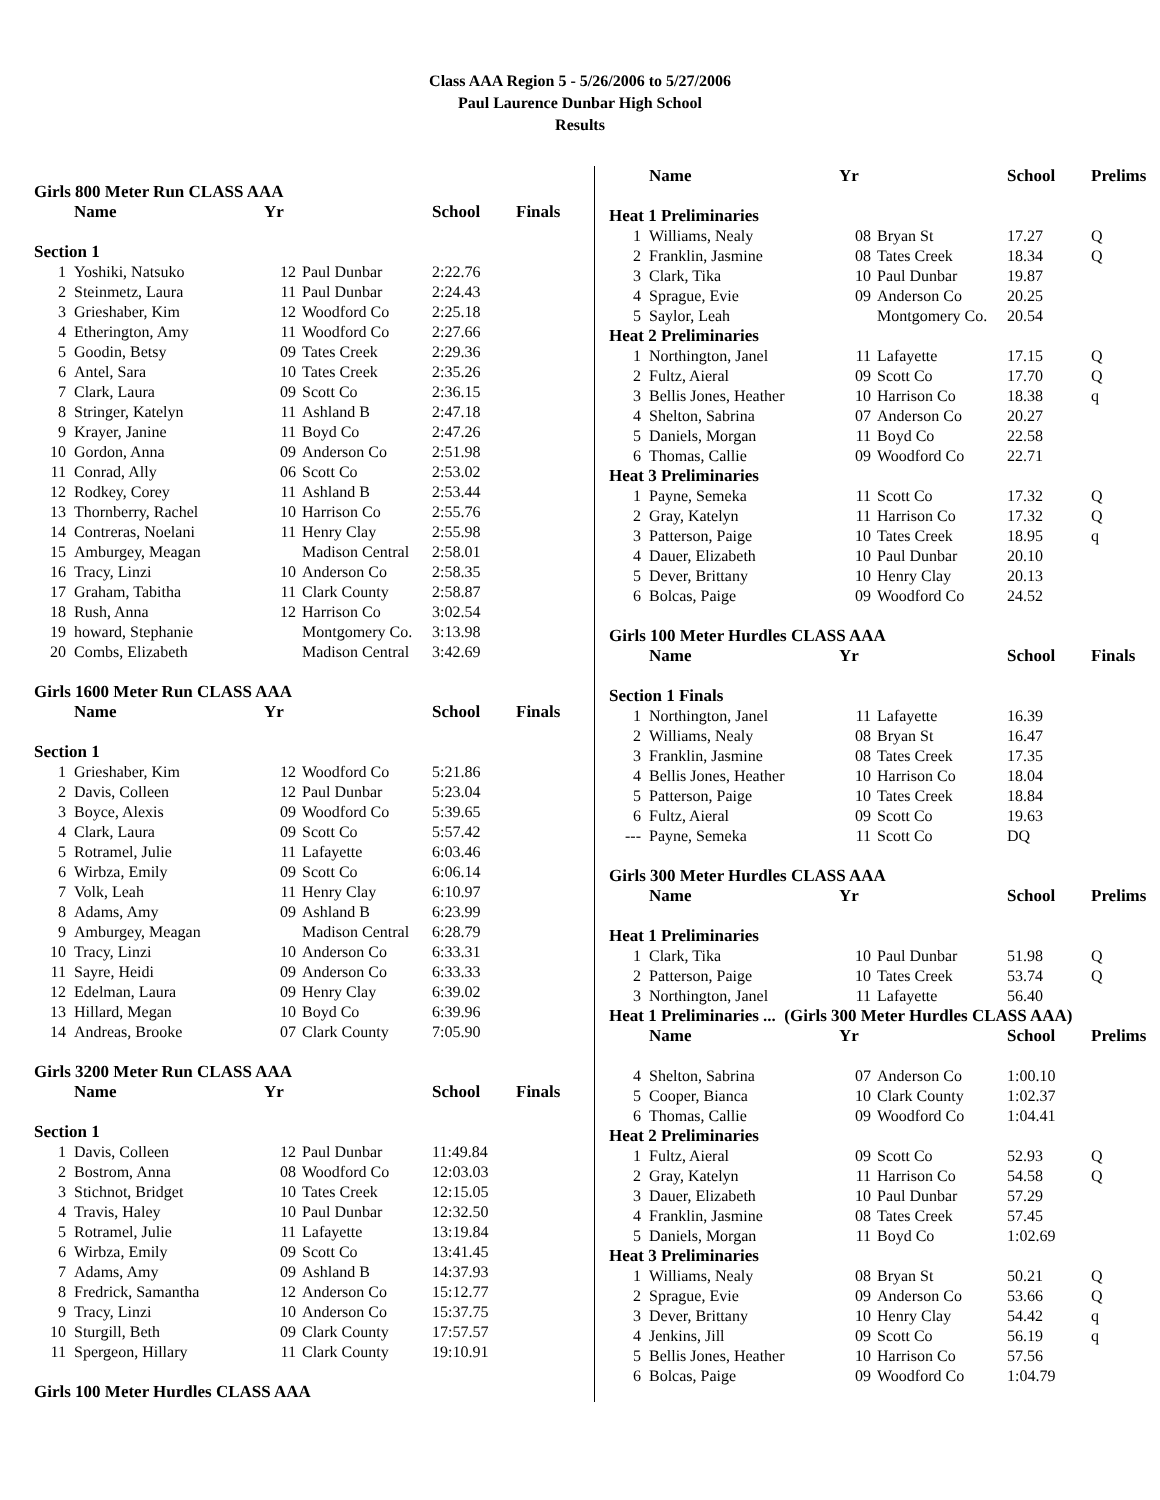Class AAA Region 5 - 5/26/2006 to 5/27/2006
Paul Laurence Dunbar High School
Results
| Girls 800 Meter Run CLASS AAA | | | | | |
| | Name | Yr | | School | Finals |
| Section 1 | | | | | |
| 1 | Yoshiki, Natsuko | 12 | Paul Dunbar | 2:22.76 | |
| 2 | Steinmetz, Laura | 11 | Paul Dunbar | 2:24.43 | |
| 3 | Grieshaber, Kim | 12 | Woodford Co | 2:25.18 | |
| 4 | Etherington, Amy | 11 | Woodford Co | 2:27.66 | |
| 5 | Goodin, Betsy | 09 | Tates Creek | 2:29.36 | |
| 6 | Antel, Sara | 10 | Tates Creek | 2:35.26 | |
| 7 | Clark, Laura | 09 | Scott Co | 2:36.15 | |
| 8 | Stringer, Katelyn | 11 | Ashland B | 2:47.18 | |
| 9 | Krayer, Janine | 11 | Boyd Co | 2:47.26 | |
| 10 | Gordon, Anna | 09 | Anderson Co | 2:51.98 | |
| 11 | Conrad, Ally | 06 | Scott Co | 2:53.02 | |
| 12 | Rodkey, Corey | 11 | Ashland B | 2:53.44 | |
| 13 | Thornberry, Rachel | 10 | Harrison Co | 2:55.76 | |
| 14 | Contreras, Noelani | 11 | Henry Clay | 2:55.98 | |
| 15 | Amburgey, Meagan | | Madison Central | 2:58.01 | |
| 16 | Tracy, Linzi | 10 | Anderson Co | 2:58.35 | |
| 17 | Graham, Tabitha | 11 | Clark County | 2:58.87 | |
| 18 | Rush, Anna | 12 | Harrison Co | 3:02.54 | |
| 19 | howard, Stephanie | | Montgomery Co. | 3:13.98 | |
| 20 | Combs, Elizabeth | | Madison Central | 3:42.69 | |
| Girls 1600 Meter Run CLASS AAA | | | | | |
| | Name | Yr | | School | Finals |
| Section 1 | | | | | |
| 1 | Grieshaber, Kim | 12 | Woodford Co | 5:21.86 | |
| 2 | Davis, Colleen | 12 | Paul Dunbar | 5:23.04 | |
| 3 | Boyce, Alexis | 09 | Woodford Co | 5:39.65 | |
| 4 | Clark, Laura | 09 | Scott Co | 5:57.42 | |
| 5 | Rotramel, Julie | 11 | Lafayette | 6:03.46 | |
| 6 | Wirbza, Emily | 09 | Scott Co | 6:06.14 | |
| 7 | Volk, Leah | 11 | Henry Clay | 6:10.97 | |
| 8 | Adams, Amy | 09 | Ashland B | 6:23.99 | |
| 9 | Amburgey, Meagan | | Madison Central | 6:28.79 | |
| 10 | Tracy, Linzi | 10 | Anderson Co | 6:33.31 | |
| 11 | Sayre, Heidi | 09 | Anderson Co | 6:33.33 | |
| 12 | Edelman, Laura | 09 | Henry Clay | 6:39.02 | |
| 13 | Hillard, Megan | 10 | Boyd Co | 6:39.96 | |
| 14 | Andreas, Brooke | 07 | Clark County | 7:05.90 | |
| Girls 3200 Meter Run CLASS AAA | | | | | |
| | Name | Yr | | School | Finals |
| Section 1 | | | | | |
| 1 | Davis, Colleen | 12 | Paul Dunbar | 11:49.84 | |
| 2 | Bostrom, Anna | 08 | Woodford Co | 12:03.03 | |
| 3 | Stichnot, Bridget | 10 | Tates Creek | 12:15.05 | |
| 4 | Travis, Haley | 10 | Paul Dunbar | 12:32.50 | |
| 5 | Rotramel, Julie | 11 | Lafayette | 13:19.84 | |
| 6 | Wirbza, Emily | 09 | Scott Co | 13:41.45 | |
| 7 | Adams, Amy | 09 | Ashland B | 14:37.93 | |
| 8 | Fredrick, Samantha | 12 | Anderson Co | 15:12.77 | |
| 9 | Tracy, Linzi | 10 | Anderson Co | 15:37.75 | |
| 10 | Sturgill, Beth | 09 | Clark County | 17:57.57 | |
| 11 | Spergeon, Hillary | 11 | Clark County | 19:10.91 | |
| Girls 100 Meter Hurdles CLASS AAA | | | | | |
| | Name | Yr | | School | Prelims |
| --- | --- | --- | --- | --- | --- |
| Heat 1 Preliminaries | | | | | |
| 1 | Williams, Nealy | 08 | Bryan St | 17.27 | Q |
| 2 | Franklin, Jasmine | 08 | Tates Creek | 18.34 | Q |
| 3 | Clark, Tika | 10 | Paul Dunbar | 19.87 | |
| 4 | Sprague, Evie | 09 | Anderson Co | 20.25 | |
| 5 | Saylor, Leah | | Montgomery Co. | 20.54 | |
| Heat 2 Preliminaries | | | | | |
| 1 | Northington, Janel | 11 | Lafayette | 17.15 | Q |
| 2 | Fultz, Aieral | 09 | Scott Co | 17.70 | Q |
| 3 | Bellis Jones, Heather | 10 | Harrison Co | 18.38 | q |
| 4 | Shelton, Sabrina | 07 | Anderson Co | 20.27 | |
| 5 | Daniels, Morgan | 11 | Boyd Co | 22.58 | |
| 6 | Thomas, Callie | 09 | Woodford Co | 22.71 | |
| Heat 3 Preliminaries | | | | | |
| 1 | Payne, Semeka | 11 | Scott Co | 17.32 | Q |
| 2 | Gray, Katelyn | 11 | Harrison Co | 17.32 | Q |
| 3 | Patterson, Paige | 10 | Tates Creek | 18.95 | q |
| 4 | Dauer, Elizabeth | 10 | Paul Dunbar | 20.10 | |
| 5 | Dever, Brittany | 10 | Henry Clay | 20.13 | |
| 6 | Bolcas, Paige | 09 | Woodford Co | 24.52 | |
| Girls 100 Meter Hurdles CLASS AAA | | | | | |
| | Name | Yr | | School | Finals |
| Section 1 Finals | | | | | |
| 1 | Northington, Janel | 11 | Lafayette | 16.39 | |
| 2 | Williams, Nealy | 08 | Bryan St | 16.47 | |
| 3 | Franklin, Jasmine | 08 | Tates Creek | 17.35 | |
| 4 | Bellis Jones, Heather | 10 | Harrison Co | 18.04 | |
| 5 | Patterson, Paige | 10 | Tates Creek | 18.84 | |
| 6 | Fultz, Aieral | 09 | Scott Co | 19.63 | |
| --- | Payne, Semeka | 11 | Scott Co | DQ | |
| Girls 300 Meter Hurdles CLASS AAA | | | | | |
| | Name | Yr | | School | Prelims |
| Heat 1 Preliminaries | | | | | |
| 1 | Clark, Tika | 10 | Paul Dunbar | 51.98 | Q |
| 2 | Patterson, Paige | 10 | Tates Creek | 53.74 | Q |
| 3 | Northington, Janel | 11 | Lafayette | 56.40 | |
| Heat 1 Preliminaries ... (Girls 300 Meter Hurdles CLASS AAA) | | | | | |
| | Name | Yr | | School | Prelims |
| 4 | Shelton, Sabrina | 07 | Anderson Co | 1:00.10 | |
| 5 | Cooper, Bianca | 10 | Clark County | 1:02.37 | |
| 6 | Thomas, Callie | 09 | Woodford Co | 1:04.41 | |
| Heat 2 Preliminaries | | | | | |
| 1 | Fultz, Aieral | 09 | Scott Co | 52.93 | Q |
| 2 | Gray, Katelyn | 11 | Harrison Co | 54.58 | Q |
| 3 | Dauer, Elizabeth | 10 | Paul Dunbar | 57.29 | |
| 4 | Franklin, Jasmine | 08 | Tates Creek | 57.45 | |
| 5 | Daniels, Morgan | 11 | Boyd Co | 1:02.69 | |
| Heat 3 Preliminaries | | | | | |
| 1 | Williams, Nealy | 08 | Bryan St | 50.21 | Q |
| 2 | Sprague, Evie | 09 | Anderson Co | 53.66 | Q |
| 3 | Dever, Brittany | 10 | Henry Clay | 54.42 | q |
| 4 | Jenkins, Jill | 09 | Scott Co | 56.19 | q |
| 5 | Bellis Jones, Heather | 10 | Harrison Co | 57.56 | |
| 6 | Bolcas, Paige | 09 | Woodford Co | 1:04.79 | |